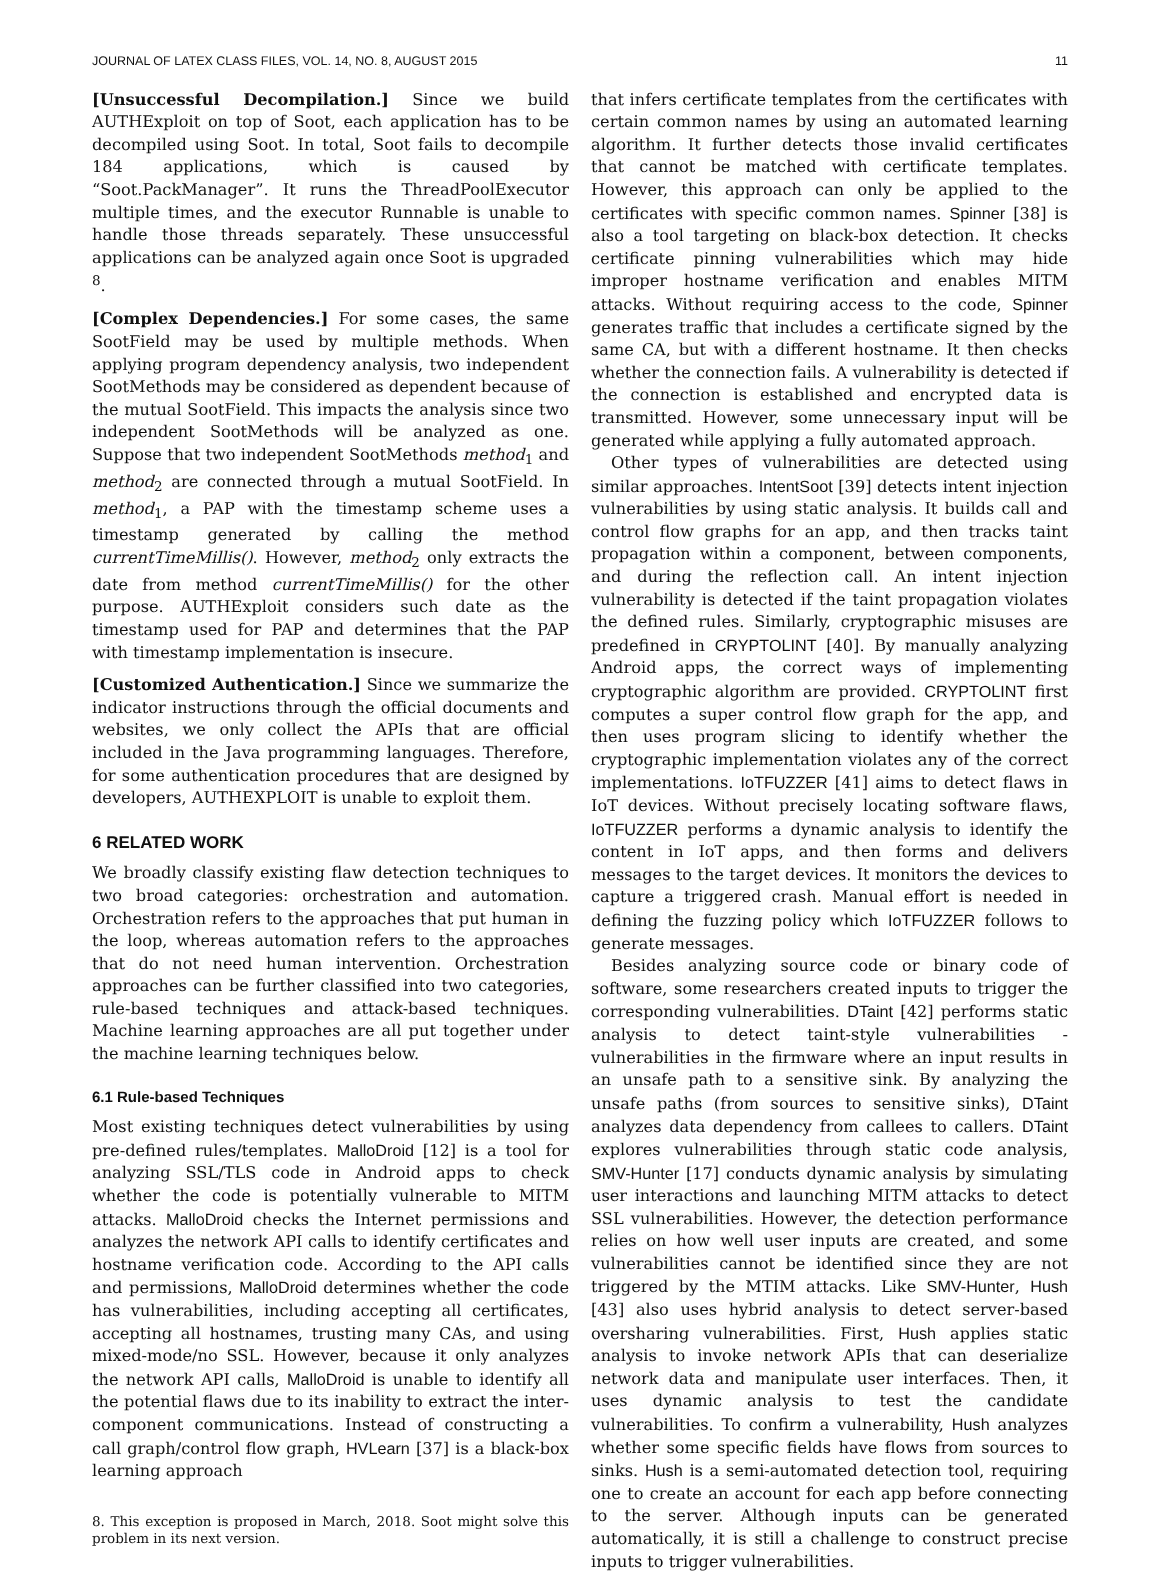JOURNAL OF LATEX CLASS FILES, VOL. 14, NO. 8, AUGUST 2015 11
[Unsuccessful Decompilation.] Since we build AUTHExploit on top of Soot, each application has to be decompiled using Soot. In total, Soot fails to decompile 184 applications, which is caused by “Soot.PackManager”. It runs the ThreadPoolExecutor multiple times, and the executor Runnable is unable to handle those threads separately. These unsuccessful applications can be analyzed again once Soot is upgraded <sup>8</sup>.
[Complex Dependencies.] For some cases, the same SootField may be used by multiple methods. When applying program dependency analysis, two independent SootMethods may be considered as dependent because of the mutual SootField. This impacts the analysis since two independent SootMethods will be analyzed as one. Suppose that two independent SootMethods method<sub>1</sub> and method<sub>2</sub> are connected through a mutual SootField. In method<sub>1</sub>, a PAP with the timestamp scheme uses a timestamp generated by calling the method currentTimeMillis(). However, method<sub>2</sub> only extracts the date from method currentTimeMillis() for the other purpose. AUTHExploit considers such date as the timestamp used for PAP and determines that the PAP with timestamp implementation is insecure.
[Customized Authentication.] Since we summarize the indicator instructions through the official documents and websites, we only collect the APIs that are official included in the Java programming languages. Therefore, for some authentication procedures that are designed by developers, AUTHEXPLOIT is unable to exploit them.
6 RELATED WORK
We broadly classify existing flaw detection techniques to two broad categories: orchestration and automation. Orchestration refers to the approaches that put human in the loop, whereas automation refers to the approaches that do not need human intervention. Orchestration approaches can be further classified into two categories, rule-based techniques and attack-based techniques. Machine learning approaches are all put together under the machine learning techniques below.
6.1 Rule-based Techniques
Most existing techniques detect vulnerabilities by using pre-defined rules/templates. MalloDroid [12] is a tool for analyzing SSL/TLS code in Android apps to check whether the code is potentially vulnerable to MITM attacks. MalloDroid checks the Internet permissions and analyzes the network API calls to identify certificates and hostname verification code. According to the API calls and permissions, MalloDroid determines whether the code has vulnerabilities, including accepting all certificates, accepting all hostnames, trusting many CAs, and using mixed-mode/no SSL. However, because it only analyzes the network API calls, MalloDroid is unable to identify all the potential flaws due to its inability to extract the inter-component communications. Instead of constructing a call graph/control flow graph, HVLearn [37] is a black-box learning approach
8. This exception is proposed in March, 2018. Soot might solve this problem in its next version.
that infers certificate templates from the certificates with certain common names by using an automated learning algorithm. It further detects those invalid certificates that cannot be matched with certificate templates. However, this approach can only be applied to the certificates with specific common names. Spinner [38] is also a tool targeting on black-box detection. It checks certificate pinning vulnerabilities which may hide improper hostname verification and enables MITM attacks. Without requiring access to the code, Spinner generates traffic that includes a certificate signed by the same CA, but with a different hostname. It then checks whether the connection fails. A vulnerability is detected if the connection is established and encrypted data is transmitted. However, some unnecessary input will be generated while applying a fully automated approach.
Other types of vulnerabilities are detected using similar approaches. IntentSoot [39] detects intent injection vulnerabilities by using static analysis. It builds call and control flow graphs for an app, and then tracks taint propagation within a component, between components, and during the reflection call. An intent injection vulnerability is detected if the taint propagation violates the defined rules. Similarly, cryptographic misuses are predefined in CRYPTOLINT [40]. By manually analyzing Android apps, the correct ways of implementing cryptographic algorithm are provided. CRYPTOLINT first computes a super control flow graph for the app, and then uses program slicing to identify whether the cryptographic implementation violates any of the correct implementations. IoTFUZZER [41] aims to detect flaws in IoT devices. Without precisely locating software flaws, IoTFUZZER performs a dynamic analysis to identify the content in IoT apps, and then forms and delivers messages to the target devices. It monitors the devices to capture a triggered crash. Manual effort is needed in defining the fuzzing policy which IoTFUZZER follows to generate messages.
Besides analyzing source code or binary code of software, some researchers created inputs to trigger the corresponding vulnerabilities. DTaint [42] performs static analysis to detect taint-style vulnerabilities - vulnerabilities in the firmware where an input results in an unsafe path to a sensitive sink. By analyzing the unsafe paths (from sources to sensitive sinks), DTaint analyzes data dependency from callees to callers. DTaint explores vulnerabilities through static code analysis, SMV-Hunter [17] conducts dynamic analysis by simulating user interactions and launching MITM attacks to detect SSL vulnerabilities. However, the detection performance relies on how well user inputs are created, and some vulnerabilities cannot be identified since they are not triggered by the MTIM attacks. Like SMV-Hunter, Hush [43] also uses hybrid analysis to detect server-based oversharing vulnerabilities. First, Hush applies static analysis to invoke network APIs that can deserialize network data and manipulate user interfaces. Then, it uses dynamic analysis to test the candidate vulnerabilities. To confirm a vulnerability, Hush analyzes whether some specific fields have flows from sources to sinks. Hush is a semi-automated detection tool, requiring one to create an account for each app before connecting to the server. Although inputs can be generated automatically, it is still a challenge to construct precise inputs to trigger vulnerabilities.